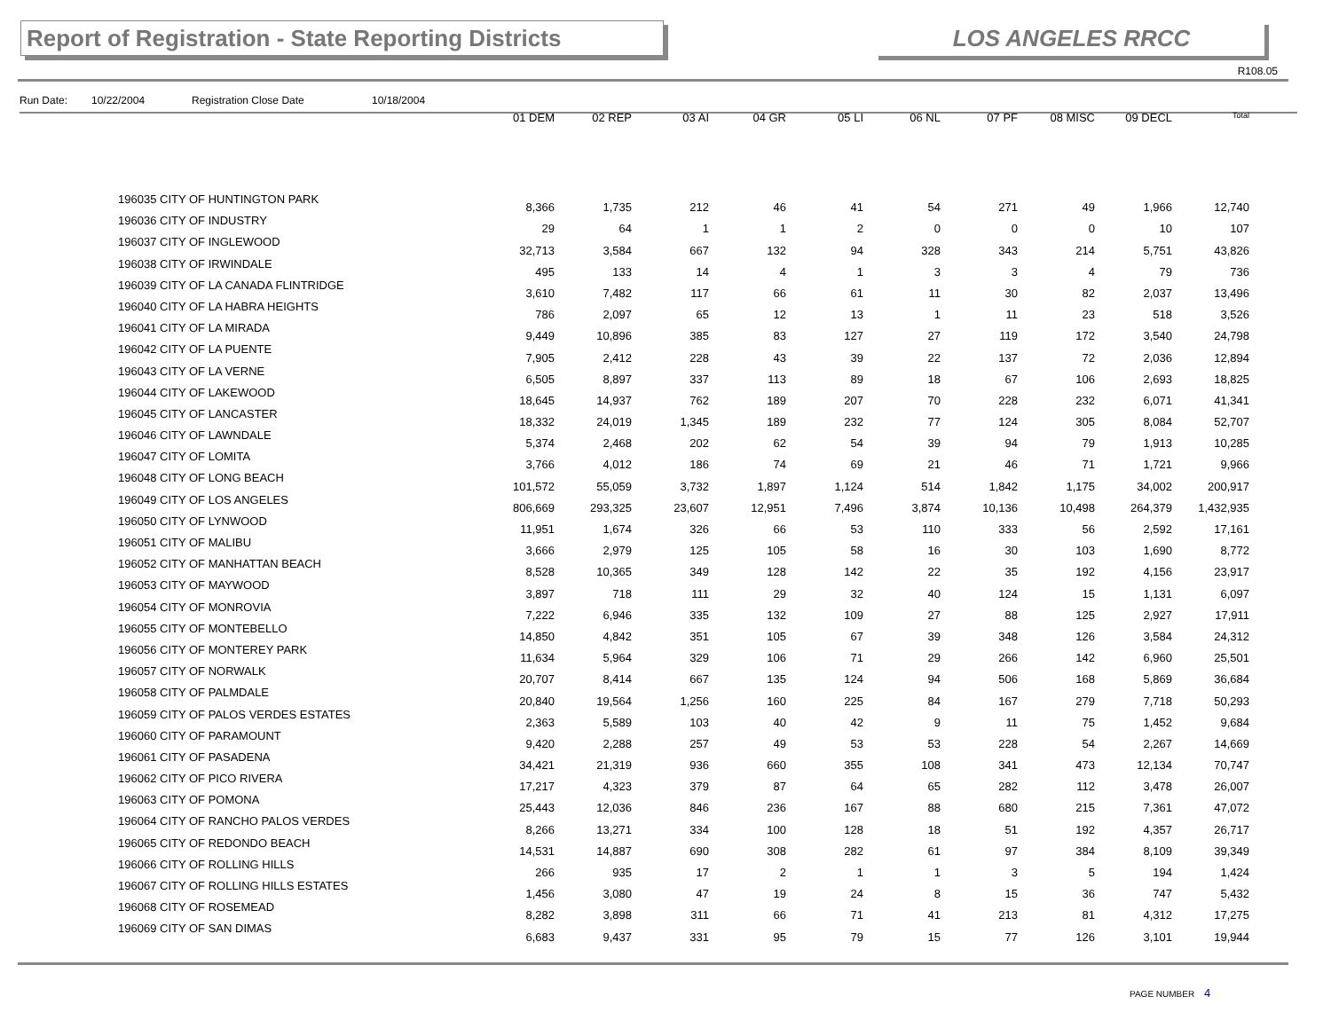Report of Registration - State Reporting Districts
LOS ANGELES RRCC
R108.05
Run Date: 10/22/2004 Registration Close Date 10/18/2004
| | 01 DEM | 02 REP | 03 AI | 04 GR | 05 LI | 06 NL | 07 PF | 08 MISC | 09 DECL | Total |
| --- | --- | --- | --- | --- | --- | --- | --- | --- | --- | --- |
| 196035 CITY OF HUNTINGTON PARK | 8,366 | 1,735 | 212 | 46 | 41 | 54 | 271 | 49 | 1,966 | 12,740 |
| 196036 CITY OF INDUSTRY | 29 | 64 | 1 | 1 | 2 | 0 | 0 | 0 | 10 | 107 |
| 196037 CITY OF INGLEWOOD | 32,713 | 3,584 | 667 | 132 | 94 | 328 | 343 | 214 | 5,751 | 43,826 |
| 196038 CITY OF IRWINDALE | 495 | 133 | 14 | 4 | 1 | 3 | 3 | 4 | 79 | 736 |
| 196039 CITY OF LA CANADA FLINTRIDGE | 3,610 | 7,482 | 117 | 66 | 61 | 11 | 30 | 82 | 2,037 | 13,496 |
| 196040 CITY OF LA HABRA HEIGHTS | 786 | 2,097 | 65 | 12 | 13 | 1 | 11 | 23 | 518 | 3,526 |
| 196041 CITY OF LA MIRADA | 9,449 | 10,896 | 385 | 83 | 127 | 27 | 119 | 172 | 3,540 | 24,798 |
| 196042 CITY OF LA PUENTE | 7,905 | 2,412 | 228 | 43 | 39 | 22 | 137 | 72 | 2,036 | 12,894 |
| 196043 CITY OF LA VERNE | 6,505 | 8,897 | 337 | 113 | 89 | 18 | 67 | 106 | 2,693 | 18,825 |
| 196044 CITY OF LAKEWOOD | 18,645 | 14,937 | 762 | 189 | 207 | 70 | 228 | 232 | 6,071 | 41,341 |
| 196045 CITY OF LANCASTER | 18,332 | 24,019 | 1,345 | 189 | 232 | 77 | 124 | 305 | 8,084 | 52,707 |
| 196046 CITY OF LAWNDALE | 5,374 | 2,468 | 202 | 62 | 54 | 39 | 94 | 79 | 1,913 | 10,285 |
| 196047 CITY OF LOMITA | 3,766 | 4,012 | 186 | 74 | 69 | 21 | 46 | 71 | 1,721 | 9,966 |
| 196048 CITY OF LONG BEACH | 101,572 | 55,059 | 3,732 | 1,897 | 1,124 | 514 | 1,842 | 1,175 | 34,002 | 200,917 |
| 196049 CITY OF LOS ANGELES | 806,669 | 293,325 | 23,607 | 12,951 | 7,496 | 3,874 | 10,136 | 10,498 | 264,379 | 1,432,935 |
| 196050 CITY OF LYNWOOD | 11,951 | 1,674 | 326 | 66 | 53 | 110 | 333 | 56 | 2,592 | 17,161 |
| 196051 CITY OF MALIBU | 3,666 | 2,979 | 125 | 105 | 58 | 16 | 30 | 103 | 1,690 | 8,772 |
| 196052 CITY OF MANHATTAN BEACH | 8,528 | 10,365 | 349 | 128 | 142 | 22 | 35 | 192 | 4,156 | 23,917 |
| 196053 CITY OF MAYWOOD | 3,897 | 718 | 111 | 29 | 32 | 40 | 124 | 15 | 1,131 | 6,097 |
| 196054 CITY OF MONROVIA | 7,222 | 6,946 | 335 | 132 | 109 | 27 | 88 | 125 | 2,927 | 17,911 |
| 196055 CITY OF MONTEBELLO | 14,850 | 4,842 | 351 | 105 | 67 | 39 | 348 | 126 | 3,584 | 24,312 |
| 196056 CITY OF MONTEREY PARK | 11,634 | 5,964 | 329 | 106 | 71 | 29 | 266 | 142 | 6,960 | 25,501 |
| 196057 CITY OF NORWALK | 20,707 | 8,414 | 667 | 135 | 124 | 94 | 506 | 168 | 5,869 | 36,684 |
| 196058 CITY OF PALMDALE | 20,840 | 19,564 | 1,256 | 160 | 225 | 84 | 167 | 279 | 7,718 | 50,293 |
| 196059 CITY OF PALOS VERDES ESTATES | 2,363 | 5,589 | 103 | 40 | 42 | 9 | 11 | 75 | 1,452 | 9,684 |
| 196060 CITY OF PARAMOUNT | 9,420 | 2,288 | 257 | 49 | 53 | 53 | 228 | 54 | 2,267 | 14,669 |
| 196061 CITY OF PASADENA | 34,421 | 21,319 | 936 | 660 | 355 | 108 | 341 | 473 | 12,134 | 70,747 |
| 196062 CITY OF PICO RIVERA | 17,217 | 4,323 | 379 | 87 | 64 | 65 | 282 | 112 | 3,478 | 26,007 |
| 196063 CITY OF POMONA | 25,443 | 12,036 | 846 | 236 | 167 | 88 | 680 | 215 | 7,361 | 47,072 |
| 196064 CITY OF RANCHO PALOS VERDES | 8,266 | 13,271 | 334 | 100 | 128 | 18 | 51 | 192 | 4,357 | 26,717 |
| 196065 CITY OF REDONDO BEACH | 14,531 | 14,887 | 690 | 308 | 282 | 61 | 97 | 384 | 8,109 | 39,349 |
| 196066 CITY OF ROLLING HILLS | 266 | 935 | 17 | 2 | 1 | 1 | 3 | 5 | 194 | 1,424 |
| 196067 CITY OF ROLLING HILLS ESTATES | 1,456 | 3,080 | 47 | 19 | 24 | 8 | 15 | 36 | 747 | 5,432 |
| 196068 CITY OF ROSEMEAD | 8,282 | 3,898 | 311 | 66 | 71 | 41 | 213 | 81 | 4,312 | 17,275 |
| 196069 CITY OF SAN DIMAS | 6,683 | 9,437 | 331 | 95 | 79 | 15 | 77 | 126 | 3,101 | 19,944 |
PAGE NUMBER 4